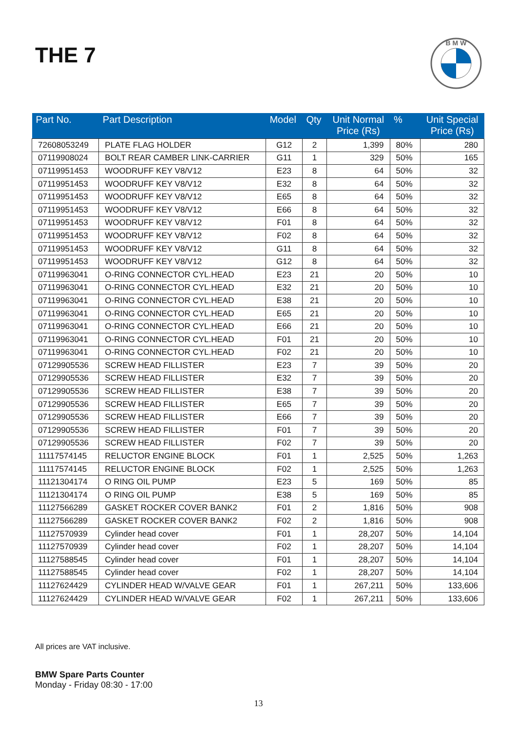THE 7
B M W
| Part No. | Part Description | Model | Qty | Unit Normal Price (Rs) | % | Unit Special Price (Rs) |
| --- | --- | --- | --- | --- | --- | --- |
| 72608053249 | PLATE FLAG HOLDER | G12 | 2 | 1,399 | 80% | 280 |
| 07119908024 | BOLT REAR CAMBER LINK-CARRIER | G11 | 1 | 329 | 50% | 165 |
| 07119951453 | WOODRUFF KEY V8/V12 | E23 | 8 | 64 | 50% | 32 |
| 07119951453 | WOODRUFF KEY V8/V12 | E32 | 8 | 64 | 50% | 32 |
| 07119951453 | WOODRUFF KEY V8/V12 | E65 | 8 | 64 | 50% | 32 |
| 07119951453 | WOODRUFF KEY V8/V12 | E66 | 8 | 64 | 50% | 32 |
| 07119951453 | WOODRUFF KEY V8/V12 | F01 | 8 | 64 | 50% | 32 |
| 07119951453 | WOODRUFF KEY V8/V12 | F02 | 8 | 64 | 50% | 32 |
| 07119951453 | WOODRUFF KEY V8/V12 | G11 | 8 | 64 | 50% | 32 |
| 07119951453 | WOODRUFF KEY V8/V12 | G12 | 8 | 64 | 50% | 32 |
| 07119963041 | O-RING CONNECTOR CYL.HEAD | E23 | 21 | 20 | 50% | 10 |
| 07119963041 | O-RING CONNECTOR CYL.HEAD | E32 | 21 | 20 | 50% | 10 |
| 07119963041 | O-RING CONNECTOR CYL.HEAD | E38 | 21 | 20 | 50% | 10 |
| 07119963041 | O-RING CONNECTOR CYL.HEAD | E65 | 21 | 20 | 50% | 10 |
| 07119963041 | O-RING CONNECTOR CYL.HEAD | E66 | 21 | 20 | 50% | 10 |
| 07119963041 | O-RING CONNECTOR CYL.HEAD | F01 | 21 | 20 | 50% | 10 |
| 07119963041 | O-RING CONNECTOR CYL.HEAD | F02 | 21 | 20 | 50% | 10 |
| 07129905536 | SCREW HEAD FILLISTER | E23 | 7 | 39 | 50% | 20 |
| 07129905536 | SCREW HEAD FILLISTER | E32 | 7 | 39 | 50% | 20 |
| 07129905536 | SCREW HEAD FILLISTER | E38 | 7 | 39 | 50% | 20 |
| 07129905536 | SCREW HEAD FILLISTER | E65 | 7 | 39 | 50% | 20 |
| 07129905536 | SCREW HEAD FILLISTER | E66 | 7 | 39 | 50% | 20 |
| 07129905536 | SCREW HEAD FILLISTER | F01 | 7 | 39 | 50% | 20 |
| 07129905536 | SCREW HEAD FILLISTER | F02 | 7 | 39 | 50% | 20 |
| 11117574145 | RELUCTOR ENGINE BLOCK | F01 | 1 | 2,525 | 50% | 1,263 |
| 11117574145 | RELUCTOR ENGINE BLOCK | F02 | 1 | 2,525 | 50% | 1,263 |
| 11121304174 | O RING OIL PUMP | E23 | 5 | 169 | 50% | 85 |
| 11121304174 | O RING OIL PUMP | E38 | 5 | 169 | 50% | 85 |
| 11127566289 | GASKET ROCKER COVER BANK2 | F01 | 2 | 1,816 | 50% | 908 |
| 11127566289 | GASKET ROCKER COVER BANK2 | F02 | 2 | 1,816 | 50% | 908 |
| 11127570939 | Cylinder head cover | F01 | 1 | 28,207 | 50% | 14,104 |
| 11127570939 | Cylinder head cover | F02 | 1 | 28,207 | 50% | 14,104 |
| 11127588545 | Cylinder head cover | F01 | 1 | 28,207 | 50% | 14,104 |
| 11127588545 | Cylinder head cover | F02 | 1 | 28,207 | 50% | 14,104 |
| 11127624429 | CYLINDER HEAD W/VALVE GEAR | F01 | 1 | 267,211 | 50% | 133,606 |
| 11127624429 | CYLINDER HEAD W/VALVE GEAR | F02 | 1 | 267,211 | 50% | 133,606 |
All prices are VAT inclusive.
BMW Spare Parts Counter
Monday - Friday 08:30 - 17:00
13